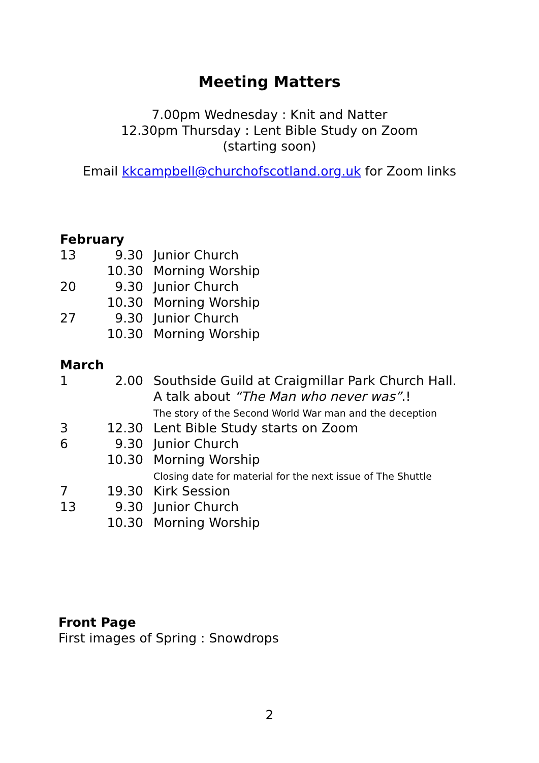Meeting Matters
7.00pm Wednesday : Knit and Natter
12.30pm Thursday : Lent Bible Study on Zoom
(starting soon)
Email kkcampbell@churchofscotland.org.uk for Zoom links
| February | | |
| 13 | 9.30 | Junior Church |
| | 10.30 | Morning Worship |
| 20 | 9.30 | Junior Church |
| | 10.30 | Morning Worship |
| 27 | 9.30 | Junior Church |
| | 10.30 | Morning Worship |
| March | | |
| 1 | 2.00 | Southside Guild at Craigmillar Park Church Hall. A talk about “The Man who never was” .! The story of the Second World War man and the deception |
| 3 | 12.30 | Lent Bible Study starts on Zoom |
| 6 | 9.30 | Junior Church |
| | 10.30 | Morning Worship Closing date for material for the next issue of The Shuttle |
| 7 | 19.30 | Kirk Session |
| 13 | 9.30 | Junior Church |
| | 10.30 | Morning Worship |
Front Page
First images of Spring : Snowdrops
2